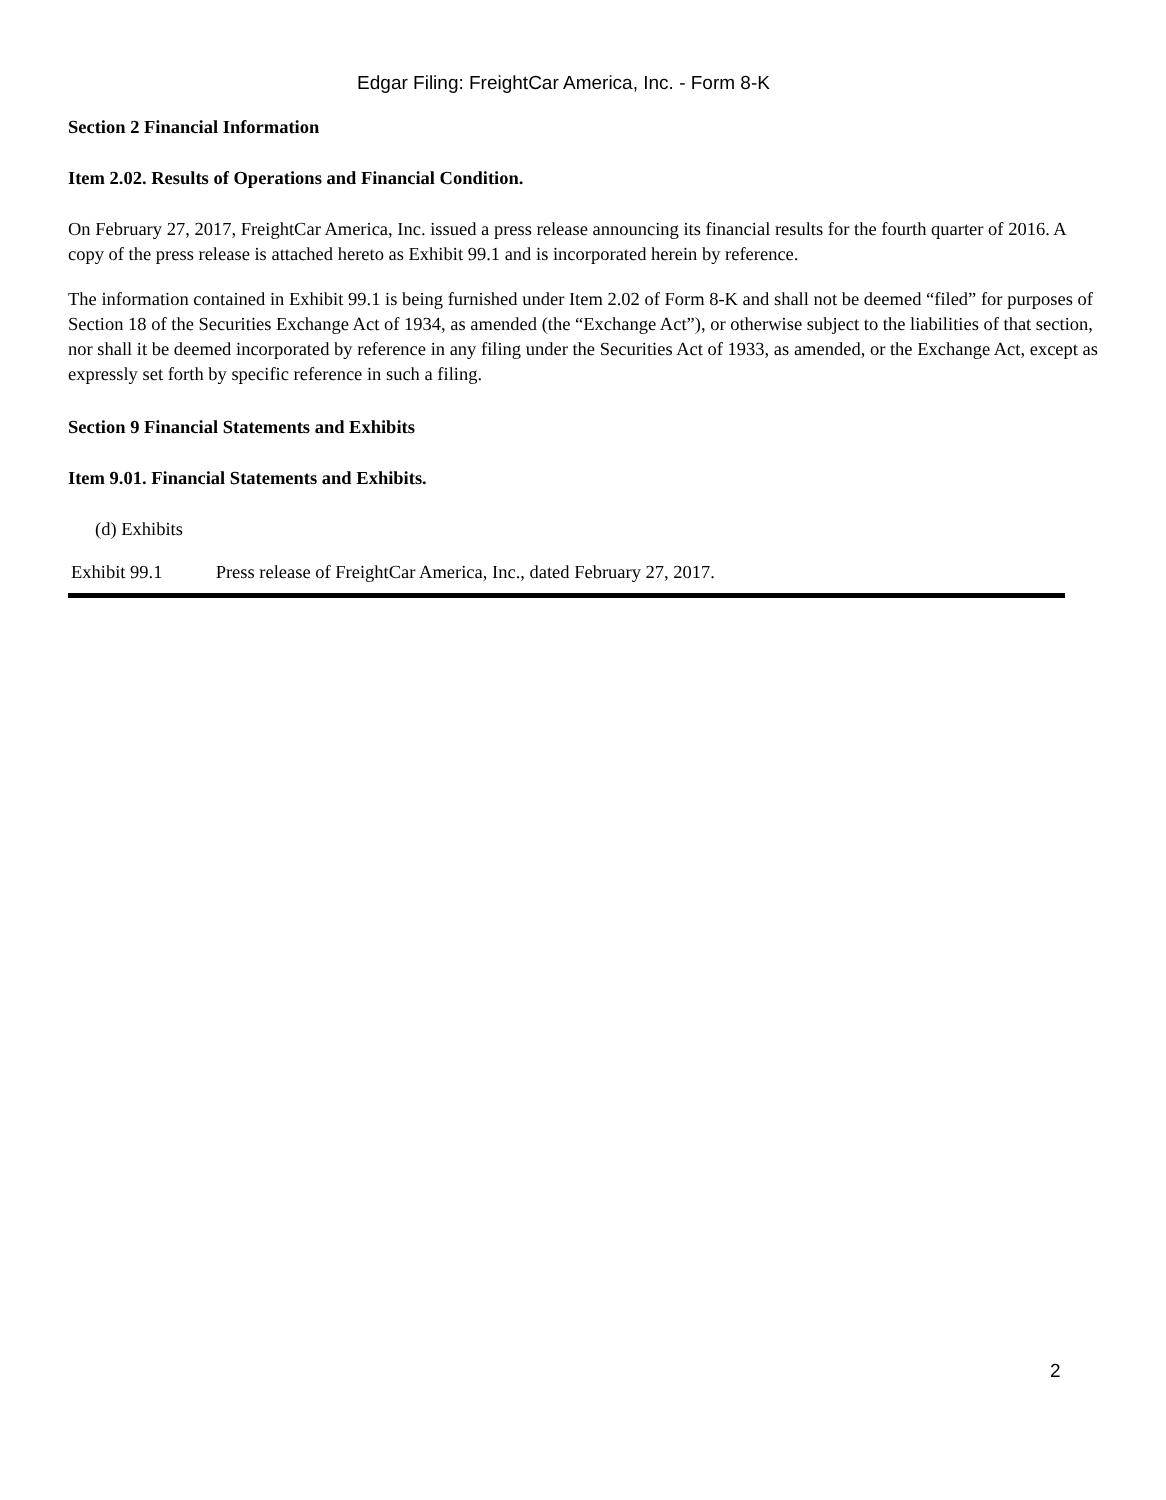Edgar Filing: FreightCar America, Inc. - Form 8-K
Section 2 Financial Information
Item 2.02. Results of Operations and Financial Condition.
On February 27, 2017, FreightCar America, Inc. issued a press release announcing its financial results for the fourth quarter of 2016. A copy of the press release is attached hereto as Exhibit 99.1 and is incorporated herein by reference.
The information contained in Exhibit 99.1 is being furnished under Item 2.02 of Form 8-K and shall not be deemed “filed” for purposes of Section 18 of the Securities Exchange Act of 1934, as amended (the “Exchange Act”), or otherwise subject to the liabilities of that section, nor shall it be deemed incorporated by reference in any filing under the Securities Act of 1933, as amended, or the Exchange Act, except as expressly set forth by specific reference in such a filing.
Section 9 Financial Statements and Exhibits
Item 9.01. Financial Statements and Exhibits.
(d) Exhibits
Exhibit 99.1 Press release of FreightCar America, Inc., dated February 27, 2017.
2